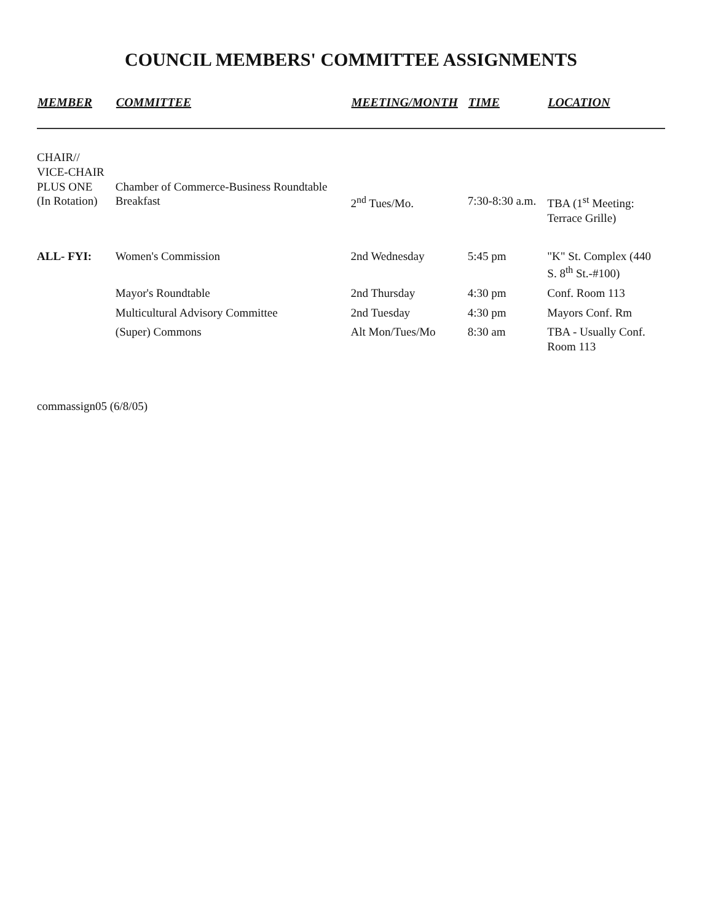COUNCIL MEMBERS' COMMITTEE ASSIGNMENTS
| MEMBER | COMMITTEE | MEETING/MONTH | TIME | LOCATION |
| --- | --- | --- | --- | --- |
| CHAIR// VICE-CHAIR PLUS ONE (In Rotation) | Chamber of Commerce-Business Roundtable Breakfast | 2<sup>nd</sup> Tues/Mo. | 7:30-8:30 a.m. | TBA (1<sup>st</sup> Meeting: Terrace Grille) |
| ALL- FYI: | Women's Commission | 2nd Wednesday | 5:45 pm | "K" St. Complex (440 S. 8<sup>th</sup> St.-#100) |
| | Mayor's Roundtable | 2nd Thursday | 4:30 pm | Conf. Room 113 |
| | Multicultural Advisory Committee | 2nd Tuesday | 4:30 pm | Mayors Conf. Rm |
| | (Super) Commons | Alt Mon/Tues/Mo | 8:30 am | TBA - Usually Conf. Room 113 |
commassign05 (6/8/05)